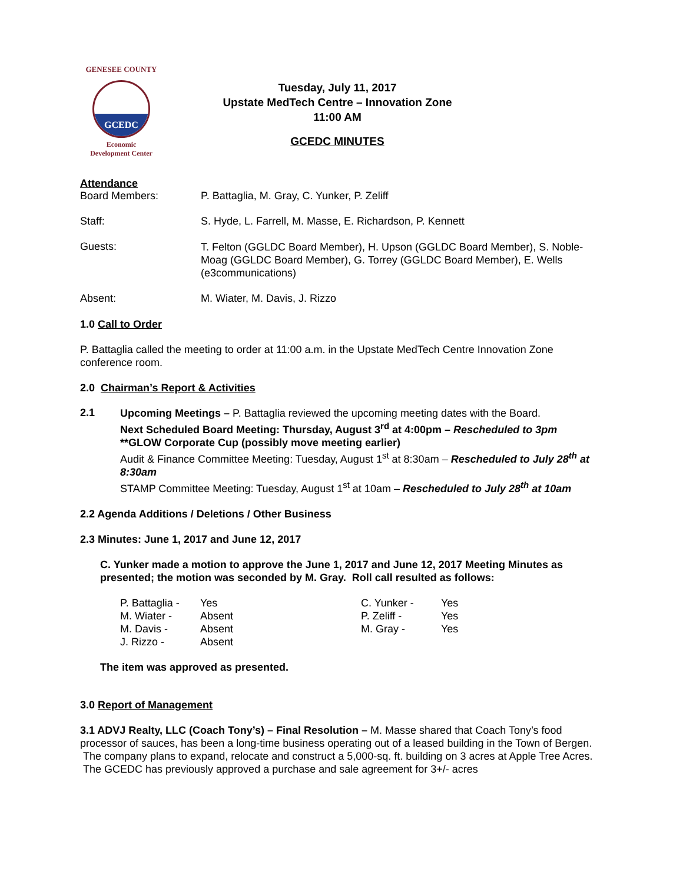GENESEE COUNTY
GCEDC
Economic
Development Center
Tuesday, July 11, 2017
Upstate MedTech Centre – Innovation Zone
11:00 AM
GCEDC MINUTES
Attendance
Board Members: P. Battaglia, M. Gray, C. Yunker, P. Zeliff
Staff: S. Hyde, L. Farrell, M. Masse, E. Richardson, P. Kennett
Guests:
T. Felton (GGLDC Board Member), H. Upson (GGLDC Board Member), S. Noble-Moag (GGLDC Board Member), G. Torrey (GGLDC Board Member), E. Wells (e3communications)
Absent: M. Wiater, M. Davis, J. Rizzo
1.0 Call to Order
P. Battaglia called the meeting to order at 11:00 a.m. in the Upstate MedTech Centre Innovation Zone conference room.
2.0 Chairman’s Report & Activities
2.1
Upcoming Meetings – P. Battaglia reviewed the upcoming meeting dates with the Board.
Next Scheduled Board Meeting: Thursday, August 3<sup>rd</sup> at 4:00pm – Rescheduled to 3pm
**GLOW Corporate Cup (possibly move meeting earlier)
Audit & Finance Committee Meeting: Tuesday, August 1<sup>st</sup> at 8:30am – Rescheduled to July 28<sup>th</sup> at 8:30am
STAMP Committee Meeting: Tuesday, August 1<sup>st</sup> at 10am – Rescheduled to July 28<sup>th</sup> at 10am
2.2 Agenda Additions / Deletions / Other Business
2.3 Minutes: June 1, 2017 and June 12, 2017
C. Yunker made a motion to approve the June 1, 2017 and June 12, 2017 Meeting Minutes as presented; the motion was seconded by M. Gray. Roll call resulted as follows:
| P. Battaglia - | Yes | C. Yunker - | Yes |
| M. Wiater - | Absent | P. Zeliff - | Yes |
| M. Davis - | Absent | M. Gray - | Yes |
| J. Rizzo - | Absent | | |
The item was approved as presented.
3.0 Report of Management
3.1 ADVJ Realty, LLC (Coach Tony’s) – Final Resolution – M. Masse shared that Coach Tony’s food processor of sauces, has been a long-time business operating out of a leased building in the Town of Bergen. The company plans to expand, relocate and construct a 5,000-sq. ft. building on 3 acres at Apple Tree Acres. The GCEDC has previously approved a purchase and sale agreement for 3+/- acres